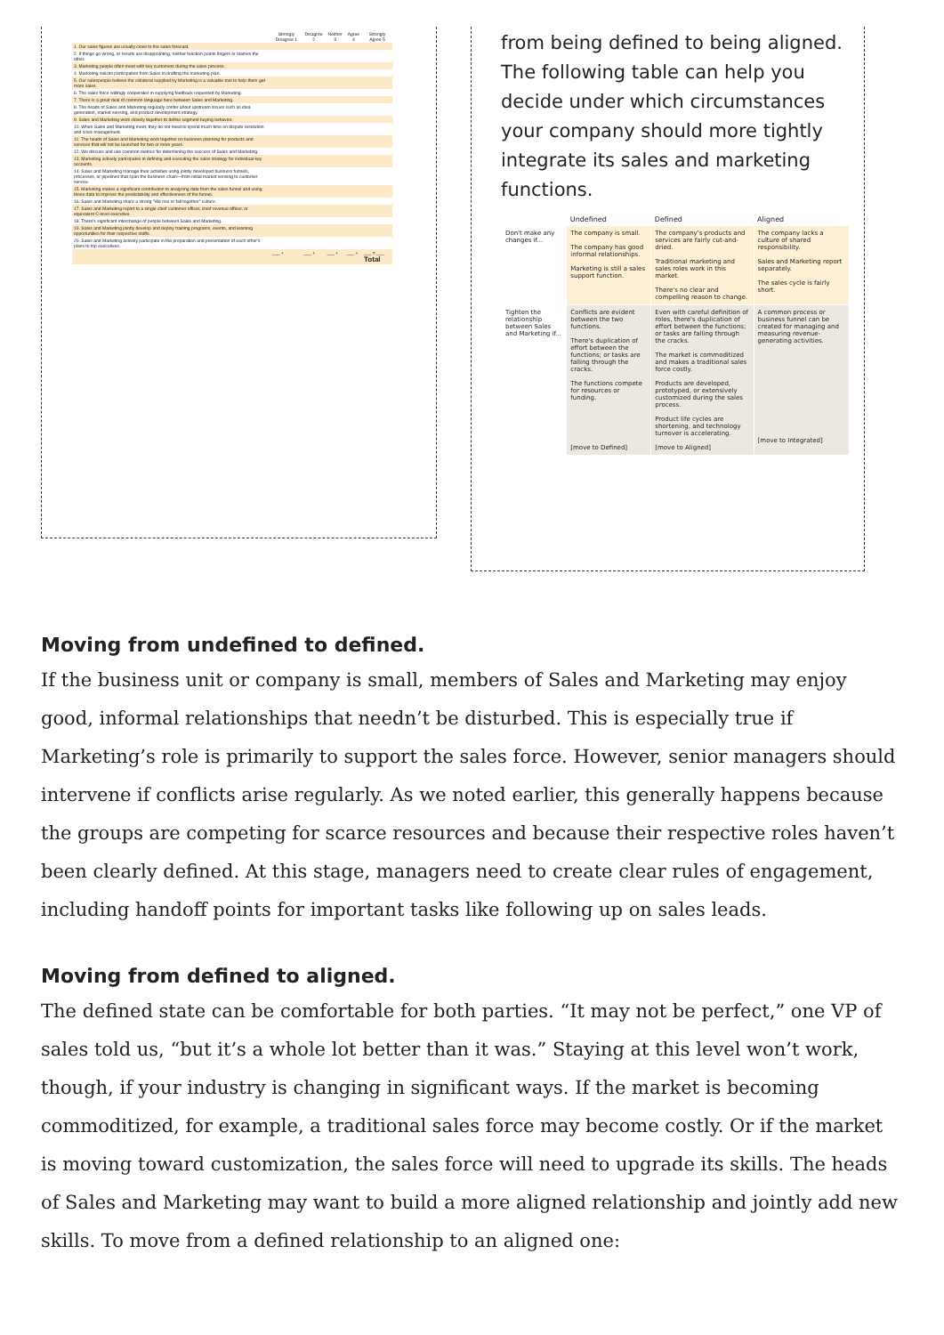| | Strongly Disagree 1 | Disagree 2 | Neither 3 | Agree 4 | Strongly Agree 5 |
| --- | --- | --- | --- | --- | --- |
| 1. Our sales figures are usually close to the sales forecast. | | | | | |
| 2. If things go wrong, or results are disappointing, neither function points fingers or blames the other. | | | | | |
| 3. Marketing people often meet with key customers during the sales process. | | | | | |
| 4. Marketing solicits participation from Sales in drafting the marketing plan. | | | | | |
| 5. Our salespeople believe the collateral supplied by Marketing is a valuable tool to help them get more sales. | | | | | |
| 6. The sales force willingly cooperates in supplying feedback requested by Marketing. | | | | | |
| 7. There is a great deal of common language here between Sales and Marketing. | | | | | |
| 8. The heads of Sales and Marketing regularly confer about upstream issues such as idea generation, market sensing, and product development strategy. | | | | | |
| 9. Sales and Marketing work closely together to define segment buying behavior. | | | | | |
| 10. When Sales and Marketing meet, they do not need to spend much time on dispute resolution and crisis management. | | | | | |
| 11. The heads of Sales and Marketing work together on business planning for products and services that will not be launched for two or more years. | | | | | |
| 12. We discuss and use common metrics for determining the success of Sales and Marketing. | | | | | |
| 13. Marketing actively participates in defining and executing the sales strategy for individual key accounts. | | | | | |
| 14. Sales and Marketing manage their activities using jointly developed business funnels, processes, or pipelines that span the business chain—from initial market sensing to customer service. | | | | | |
| 15. Marketing makes a significant contribution to analyzing data from the sales funnel and using those data to improve the predictability and effectiveness of the funnel. | | | | | |
| 16. Sales and Marketing share a strong "We rise or fall together" culture. | | | | | |
| 17. Sales and Marketing report to a single chief customer officer, chief revenue officer, or equivalent C-level executive. | | | | | |
| 18. There's significant interchange of people between Sales and Marketing. | | | | | |
| 19. Sales and Marketing jointly develop and deploy training programs, events, and learning opportunities for their respective staffs. | | | | | |
| 20. Sales and Marketing actively participate in the preparation and presentation of each other's plans to top executives. | | | | | |
| | ___ + | ___ + | ___ + | ___ + | ___ = ___ Total |
from being defined to being aligned. The following table can help you decide under which circumstances your company should more tightly integrate its sales and marketing functions.
| | Undefined | Defined | Aligned |
| --- | --- | --- | --- |
| Don't make any changes if... | The company is small. The company has good informal relationships. Marketing is still a sales support function. | The company's products and services are fairly cut-and-dried. Traditional marketing and sales roles work in this market. There's no clear and compelling reason to change. | The company lacks a culture of shared responsibility. Sales and Marketing report separately. The sales cycle is fairly short. |
| Tighten the relationship between Sales and Marketing if... | Conflicts are evident between the two functions. There's duplication of effort between the functions; or tasks are falling through the cracks. The functions compete for resources or funding. [move to Defined] | Even with careful definition of roles, there's duplication of effort between the functions; or tasks are falling through the cracks. The market is commoditized and makes a traditional sales force costly. Products are developed, prototyped, or extensively customized during the sales process. Product life cycles are shortening, and technology turnover is accelerating. [move to Aligned] | A common process or business funnel can be created for managing and measuring revenue-generating activities. [move to Integrated] |
Moving from undefined to defined.
If the business unit or company is small, members of Sales and Marketing may enjoy good, informal relationships that needn’t be disturbed. This is especially true if Marketing’s role is primarily to support the sales force. However, senior managers should intervene if conflicts arise regularly. As we noted earlier, this generally happens because the groups are competing for scarce resources and because their respective roles haven’t been clearly defined. At this stage, managers need to create clear rules of engagement, including handoff points for important tasks like following up on sales leads.
Moving from defined to aligned.
The defined state can be comfortable for both parties. “It may not be perfect,” one VP of sales told us, “but it’s a whole lot better than it was.” Staying at this level won’t work, though, if your industry is changing in significant ways. If the market is becoming commoditized, for example, a traditional sales force may become costly. Or if the market is moving toward customization, the sales force will need to upgrade its skills. The heads of Sales and Marketing may want to build a more aligned relationship and jointly add new skills. To move from a defined relationship to an aligned one: